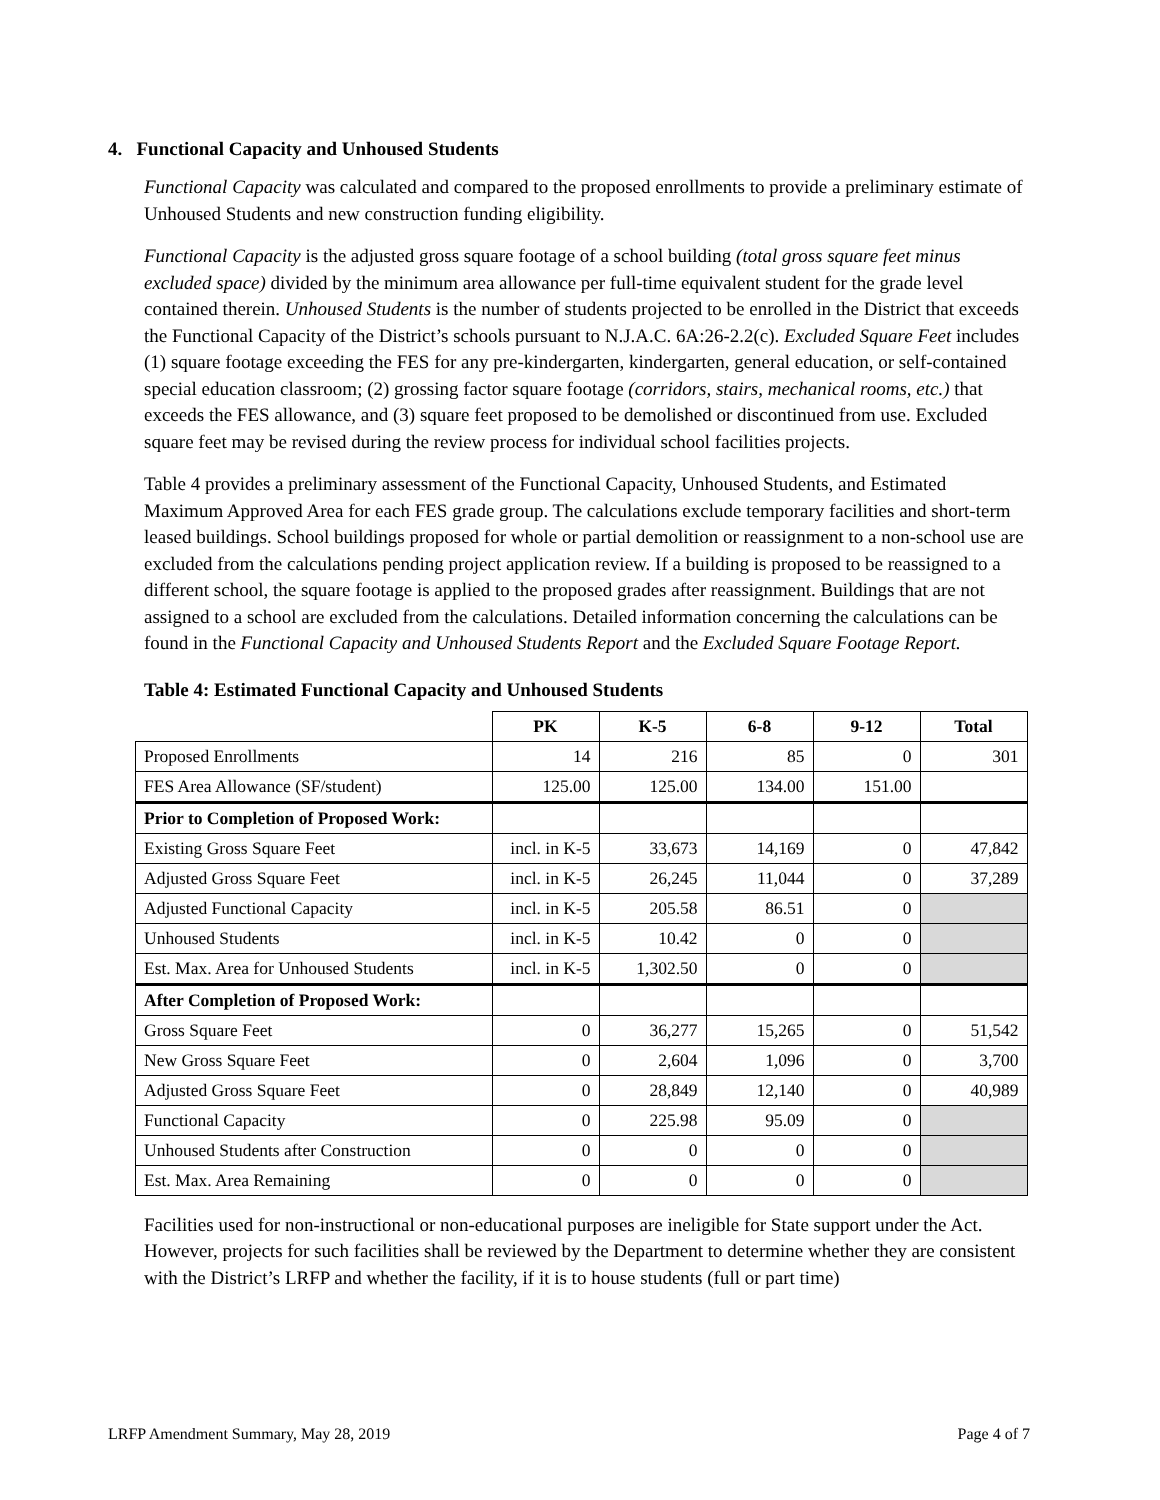4. Functional Capacity and Unhoused Students
Functional Capacity was calculated and compared to the proposed enrollments to provide a preliminary estimate of Unhoused Students and new construction funding eligibility.
Functional Capacity is the adjusted gross square footage of a school building (total gross square feet minus excluded space) divided by the minimum area allowance per full-time equivalent student for the grade level contained therein. Unhoused Students is the number of students projected to be enrolled in the District that exceeds the Functional Capacity of the District’s schools pursuant to N.J.A.C. 6A:26-2.2(c). Excluded Square Feet includes (1) square footage exceeding the FES for any pre-kindergarten, kindergarten, general education, or self-contained special education classroom; (2) grossing factor square footage (corridors, stairs, mechanical rooms, etc.) that exceeds the FES allowance, and (3) square feet proposed to be demolished or discontinued from use. Excluded square feet may be revised during the review process for individual school facilities projects.
Table 4 provides a preliminary assessment of the Functional Capacity, Unhoused Students, and Estimated Maximum Approved Area for each FES grade group. The calculations exclude temporary facilities and short-term leased buildings. School buildings proposed for whole or partial demolition or reassignment to a non-school use are excluded from the calculations pending project application review. If a building is proposed to be reassigned to a different school, the square footage is applied to the proposed grades after reassignment. Buildings that are not assigned to a school are excluded from the calculations. Detailed information concerning the calculations can be found in the Functional Capacity and Unhoused Students Report and the Excluded Square Footage Report.
Table 4: Estimated Functional Capacity and Unhoused Students
| | PK | K-5 | 6-8 | 9-12 | Total |
| --- | --- | --- | --- | --- | --- |
| Proposed Enrollments | 14 | 216 | 85 | 0 | 301 |
| FES Area Allowance (SF/student) | 125.00 | 125.00 | 134.00 | 151.00 | |
| Prior to Completion of Proposed Work: | | | | | |
| Existing Gross Square Feet | incl. in K-5 | 33,673 | 14,169 | 0 | 47,842 |
| Adjusted Gross Square Feet | incl. in K-5 | 26,245 | 11,044 | 0 | 37,289 |
| Adjusted Functional Capacity | incl. in K-5 | 205.58 | 86.51 | 0 | |
| Unhoused Students | incl. in K-5 | 10.42 | 0 | 0 | |
| Est. Max. Area for Unhoused Students | incl. in K-5 | 1,302.50 | 0 | 0 | |
| After Completion of Proposed Work: | | | | | |
| Gross Square Feet | 0 | 36,277 | 15,265 | 0 | 51,542 |
| New Gross Square Feet | 0 | 2,604 | 1,096 | 0 | 3,700 |
| Adjusted Gross Square Feet | 0 | 28,849 | 12,140 | 0 | 40,989 |
| Functional Capacity | 0 | 225.98 | 95.09 | 0 | |
| Unhoused Students after Construction | 0 | 0 | 0 | 0 | |
| Est. Max. Area Remaining | 0 | 0 | 0 | 0 | |
Facilities used for non-instructional or non-educational purposes are ineligible for State support under the Act. However, projects for such facilities shall be reviewed by the Department to determine whether they are consistent with the District’s LRFP and whether the facility, if it is to house students (full or part time)
LRFP Amendment Summary, May 28, 2019 Page 4 of 7